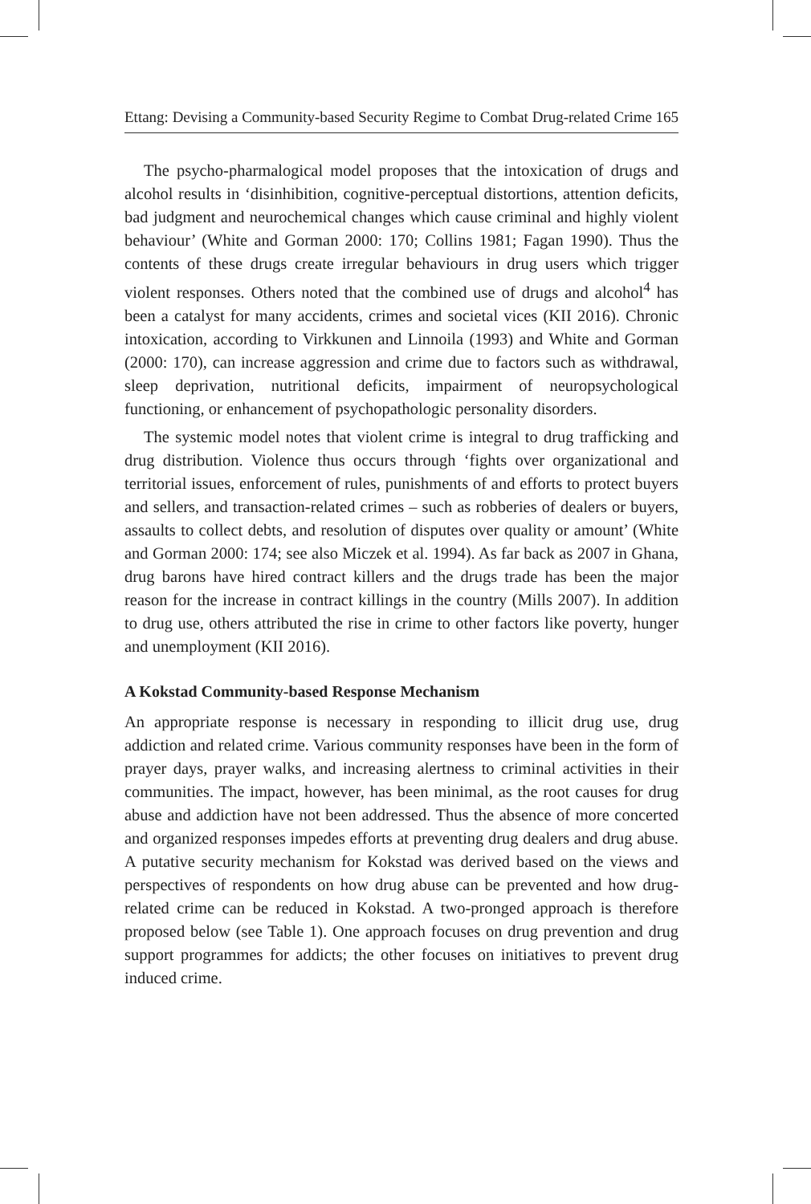Ettang: Devising a Community-based Security Regime to Combat Drug-related Crime 165
The psycho-pharmalogical model proposes that the intoxication of drugs and alcohol results in ‘disinhibition, cognitive-perceptual distortions, attention deficits, bad judgment and neurochemical changes which cause criminal and highly violent behaviour’ (White and Gorman 2000: 170; Collins 1981; Fagan 1990). Thus the contents of these drugs create irregular behaviours in drug users which trigger violent responses. Others noted that the combined use of drugs and alcohol<sup>4</sup> has been a catalyst for many accidents, crimes and societal vices (KII 2016). Chronic intoxication, according to Virkkunen and Linnoila (1993) and White and Gorman (2000: 170), can increase aggression and crime due to factors such as withdrawal, sleep deprivation, nutritional deficits, impairment of neuropsychological functioning, or enhancement of psychopathologic personality disorders.
The systemic model notes that violent crime is integral to drug trafficking and drug distribution. Violence thus occurs through ‘fights over organizational and territorial issues, enforcement of rules, punishments of and efforts to protect buyers and sellers, and transaction-related crimes – such as robberies of dealers or buyers, assaults to collect debts, and resolution of disputes over quality or amount’ (White and Gorman 2000: 174; see also Miczek et al. 1994). As far back as 2007 in Ghana, drug barons have hired contract killers and the drugs trade has been the major reason for the increase in contract killings in the country (Mills 2007). In addition to drug use, others attributed the rise in crime to other factors like poverty, hunger and unemployment (KII 2016).
A Kokstad Community-based Response Mechanism
An appropriate response is necessary in responding to illicit drug use, drug addiction and related crime. Various community responses have been in the form of prayer days, prayer walks, and increasing alertness to criminal activities in their communities. The impact, however, has been minimal, as the root causes for drug abuse and addiction have not been addressed. Thus the absence of more concerted and organized responses impedes efforts at preventing drug dealers and drug abuse. A putative security mechanism for Kokstad was derived based on the views and perspectives of respondents on how drug abuse can be prevented and how drug-related crime can be reduced in Kokstad. A two-pronged approach is therefore proposed below (see Table 1). One approach focuses on drug prevention and drug support programmes for addicts; the other focuses on initiatives to prevent drug induced crime.